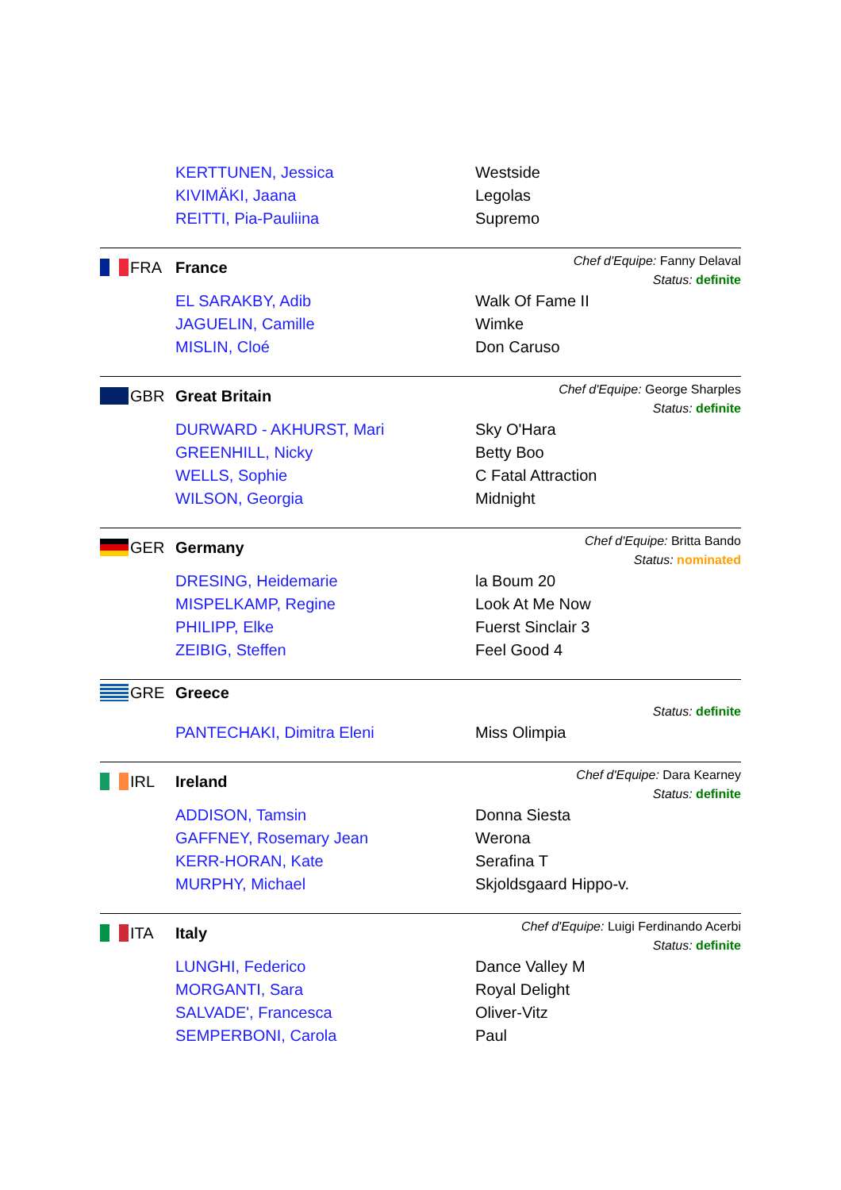KERTTUNEN, Jessica
Westside
KIVIMÄKI, Jaana
Legolas
REITTI, Pia-Pauliina
Supremo
FRA France
Chef d'Equipe: Fanny Delaval
Status: definite
EL SARAKBY, Adib
Walk Of Fame II
JAGUELIN, Camille
Wimke
MISLIN, Cloé
Don Caruso
GBR Great Britain
Chef d'Equipe: George Sharples
Status: definite
DURWARD - AKHURST, Mari
Sky O'Hara
GREENHILL, Nicky
Betty Boo
WELLS, Sophie
C Fatal Attraction
WILSON, Georgia
Midnight
GER Germany
Chef d'Equipe: Britta Bando
Status: nominated
DRESING, Heidemarie
la Boum 20
MISPELKAMP, Regine
Look At Me Now
PHILIPP, Elke
Fuerst Sinclair 3
ZEIBIG, Steffen
Feel Good 4
GRE Greece
Status: definite
PANTECHAKI, Dimitra Eleni
Miss Olimpia
IRL Ireland
Chef d'Equipe: Dara Kearney
Status: definite
ADDISON, Tamsin
Donna Siesta
GAFFNEY, Rosemary Jean
Werona
KERR-HORAN, Kate
Serafina T
MURPHY, Michael
Skjoldsgaard Hippo-v.
ITA Italy
Chef d'Equipe: Luigi Ferdinando Acerbi
Status: definite
LUNGHI, Federico
Dance Valley M
MORGANTI, Sara
Royal Delight
SALVADE', Francesca
Oliver-Vitz
SEMPERBONI, Carola
Paul